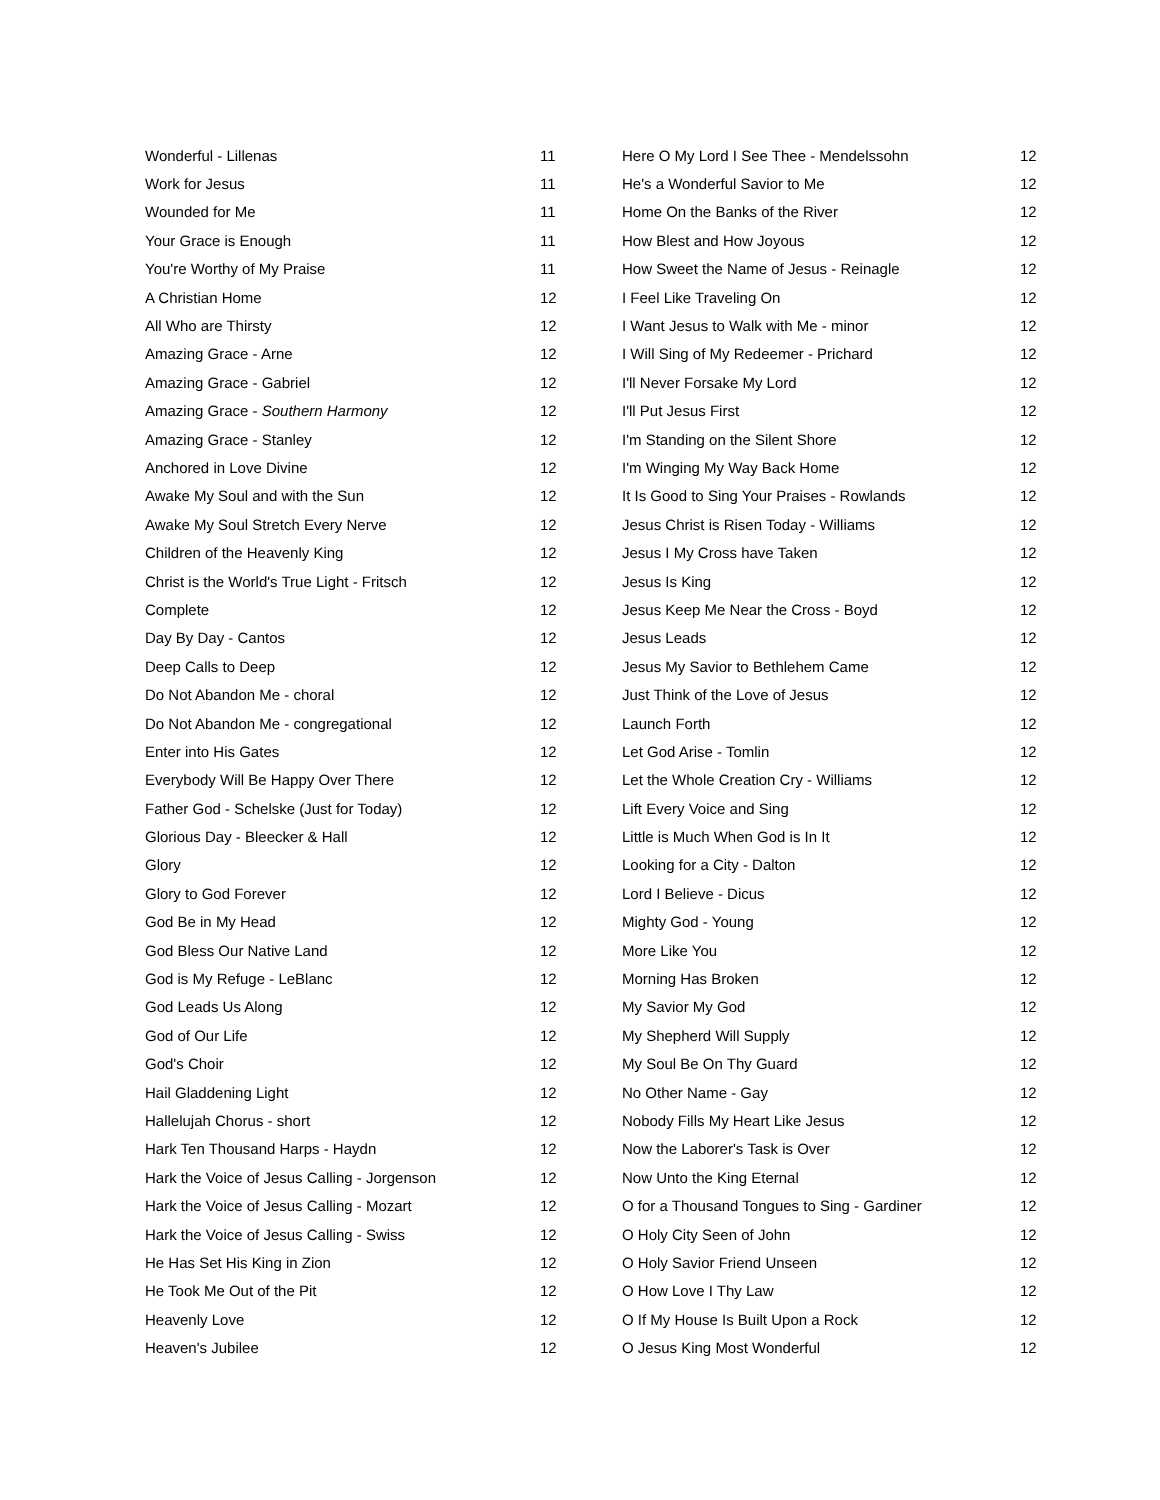| Wonderful - Lillenas | 11 |
| Work for Jesus | 11 |
| Wounded for Me | 11 |
| Your Grace is Enough | 11 |
| You're Worthy of My Praise | 11 |
| A Christian Home | 12 |
| All Who are Thirsty | 12 |
| Amazing Grace - Arne | 12 |
| Amazing Grace - Gabriel | 12 |
| Amazing Grace - Southern Harmony | 12 |
| Amazing Grace - Stanley | 12 |
| Anchored in Love Divine | 12 |
| Awake My Soul and with the Sun | 12 |
| Awake My Soul Stretch Every Nerve | 12 |
| Children of the Heavenly King | 12 |
| Christ is the World's True Light - Fritsch | 12 |
| Complete | 12 |
| Day By Day - Cantos | 12 |
| Deep Calls to Deep | 12 |
| Do Not Abandon Me - choral | 12 |
| Do Not Abandon Me - congregational | 12 |
| Enter into His Gates | 12 |
| Everybody Will Be Happy Over There | 12 |
| Father God - Schelske (Just for Today) | 12 |
| Glorious Day - Bleecker & Hall | 12 |
| Glory | 12 |
| Glory to God Forever | 12 |
| God Be in My Head | 12 |
| God Bless Our Native Land | 12 |
| God is My Refuge - LeBlanc | 12 |
| God Leads Us Along | 12 |
| God of Our Life | 12 |
| God's Choir | 12 |
| Hail Gladdening Light | 12 |
| Hallelujah Chorus - short | 12 |
| Hark Ten Thousand Harps - Haydn | 12 |
| Hark the Voice of Jesus Calling - Jorgenson | 12 |
| Hark the Voice of Jesus Calling - Mozart | 12 |
| Hark the Voice of Jesus Calling - Swiss | 12 |
| He Has Set His King in Zion | 12 |
| He Took Me Out of the Pit | 12 |
| Heavenly Love | 12 |
| Heaven's Jubilee | 12 |
| Here O My Lord I See Thee - Mendelssohn | 12 |
| He's a Wonderful Savior to Me | 12 |
| Home On the Banks of the River | 12 |
| How Blest and How Joyous | 12 |
| How Sweet the Name of Jesus - Reinagle | 12 |
| I Feel Like Traveling On | 12 |
| I Want Jesus to Walk with Me - minor | 12 |
| I Will Sing of My Redeemer - Prichard | 12 |
| I'll Never Forsake My Lord | 12 |
| I'll Put Jesus First | 12 |
| I'm Standing on the Silent Shore | 12 |
| I'm Winging My Way Back Home | 12 |
| It Is Good to Sing Your Praises - Rowlands | 12 |
| Jesus Christ is Risen Today - Williams | 12 |
| Jesus I My Cross have Taken | 12 |
| Jesus Is King | 12 |
| Jesus Keep Me Near the Cross - Boyd | 12 |
| Jesus Leads | 12 |
| Jesus My Savior to Bethlehem Came | 12 |
| Just Think of the Love of Jesus | 12 |
| Launch Forth | 12 |
| Let God Arise - Tomlin | 12 |
| Let the Whole Creation Cry - Williams | 12 |
| Lift Every Voice and Sing | 12 |
| Little is Much When God is In It | 12 |
| Looking for a City - Dalton | 12 |
| Lord I Believe - Dicus | 12 |
| Mighty God - Young | 12 |
| More Like You | 12 |
| Morning Has Broken | 12 |
| My Savior My God | 12 |
| My Shepherd Will Supply | 12 |
| My Soul Be On Thy Guard | 12 |
| No Other Name - Gay | 12 |
| Nobody Fills My Heart Like Jesus | 12 |
| Now the Laborer's Task is Over | 12 |
| Now Unto the King Eternal | 12 |
| O for a Thousand Tongues to Sing - Gardiner | 12 |
| O Holy City Seen of John | 12 |
| O Holy Savior Friend Unseen | 12 |
| O How Love I Thy Law | 12 |
| O If My House Is Built Upon a Rock | 12 |
| O Jesus King Most Wonderful | 12 |